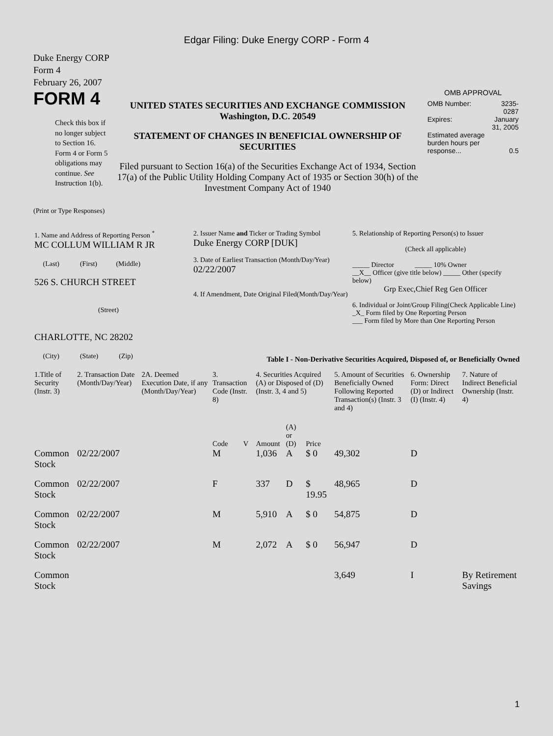Edgar Filing: Duke Energy CORP - Form 4
Duke Energy CORP
Form 4
February 26, 2007
FORM 4
Check this box if no longer subject to Section 16. Form 4 or Form 5 obligations may continue. See Instruction 1(b).
UNITED STATES SECURITIES AND EXCHANGE COMMISSION
Washington, D.C. 20549
STATEMENT OF CHANGES IN BENEFICIAL OWNERSHIP OF SECURITIES
Filed pursuant to Section 16(a) of the Securities Exchange Act of 1934, Section 17(a) of the Public Utility Holding Company Act of 1935 or Section 30(h) of the Investment Company Act of 1940
OMB APPROVAL
| OMB Number: | 3235-0287 |
| Expires: | January 31, 2005 |
| Estimated average burden hours per response... | 0.5 |
(Print or Type Responses)
| 1. Name and Address of Reporting Person <sup>*</sup> MC COLLUM WILLIAM R JR (Last) (First) (Middle) 526 S. CHURCH STREET (Street) CHARLOTTE, NC 28202 (City) (State) (Zip) | 2. Issuer Name and Ticker or Trading Symbol Duke Energy CORP [DUK] 3. Date of Earliest Transaction (Month/Day/Year) 02/22/2007 4. If Amendment, Date Original Filed(Month/Day/Year) | 5. Relationship of Reporting Person(s) to Issuer (Check all applicable) _____ Director _____ 10% Owner __X__ Officer (give title below) _____ Other (specify below) Grp Exec,Chief Reg Gen Officer 6. Individual or Joint/Group Filing(Check Applicable Line) _X_ Form filed by One Reporting Person ___ Form filed by More than One Reporting Person |
Table I - Non-Derivative Securities Acquired, Disposed of, or Beneficially Owned
| 1.Title of Security (Instr. 3) | 2. Transaction Date (Month/Day/Year) | 2A. Deemed Execution Date, if any (Month/Day/Year) | 3. Transaction Code (Instr. 8) | | 4. Securities Acquired (A) or Disposed of (D) (Instr. 3, 4 and 5) | | | 5. Amount of Securities Beneficially Owned Following Reported Transaction(s) (Instr. 3 and 4) | 6. Ownership Form: Direct (D) or Indirect (I) (Instr. 4) | 7. Nature of Indirect Beneficial Ownership (Instr. 4) |
| --- | --- | --- | --- | --- | --- | --- | --- | --- | --- | --- |
| | | | Code | V | Amount | (A) or (D) | Price | | | |
| Common Stock | 02/22/2007 | | M | | 1,036 | A | $ 0 | 49,302 | D | |
| Common Stock | 02/22/2007 | | F | | 337 | D | $ 19.95 | 48,965 | D | |
| Common Stock | 02/22/2007 | | M | | 5,910 | A | $ 0 | 54,875 | D | |
| Common Stock | 02/22/2007 | | M | | 2,072 | A | $ 0 | 56,947 | D | |
| Common Stock | | | | | | | | 3,649 | I | By Retirement Savings |
1